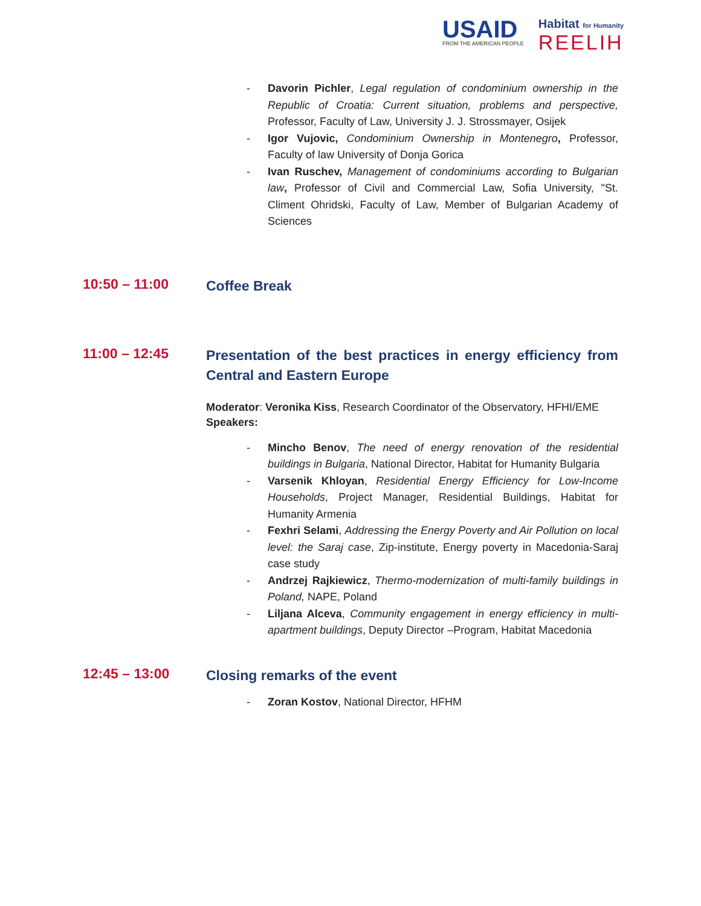USAID
FROM THE AMERICAN PEOPLE
Habitat for Humanity
REELIH
- Davorin Pichler, Legal regulation of condominium ownership in the Republic of Croatia: Current situation, problems and perspective, Professor, Faculty of Law, University J. J. Strossmayer, Osijek
- Igor Vujovic, Condominium Ownership in Montenegro, Professor, Faculty of law University of Donja Gorica
- Ivan Ruschev, Management of condominiums according to Bulgarian law, Professor of Civil and Commercial Law, Sofia University, "St. Climent Ohridski, Faculty of Law, Member of Bulgarian Academy of Sciences
10:50 – 11:00
Coffee Break
11:00 – 12:45
Presentation of the best practices in energy efficiency from Central and Eastern Europe
Moderator: Veronika Kiss, Research Coordinator of the Observatory, HFHI/EME
Speakers:
- Mincho Benov, The need of energy renovation of the residential buildings in Bulgaria, National Director, Habitat for Humanity Bulgaria
- Varsenik Khloyan, Residential Energy Efficiency for Low-Income Households, Project Manager, Residential Buildings, Habitat for Humanity Armenia
- Fexhri Selami, Addressing the Energy Poverty and Air Pollution on local level: the Saraj case, Zip-institute, Energy poverty in Macedonia-Saraj case study
- Andrzej Rajkiewicz, Thermo-modernization of multi-family buildings in Poland, NAPE, Poland
- Liljana Alceva, Community engagement in energy efficiency in multi-apartment buildings, Deputy Director –Program, Habitat Macedonia
12:45 – 13:00
Closing remarks of the event
- Zoran Kostov, National Director, HFHM